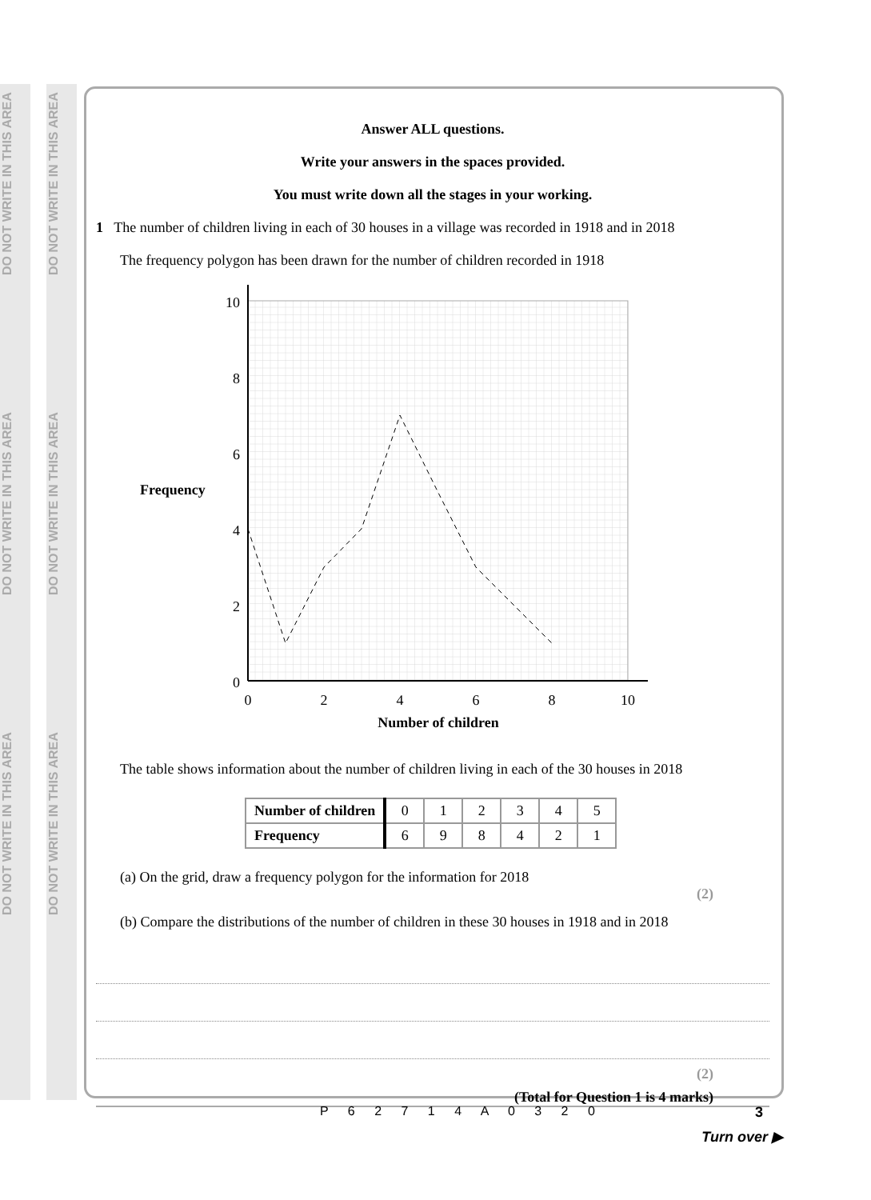DO NOT WRITE IN THIS AREA
DO NOT WRITE IN THIS AREA
DO NOT WRITE IN THIS AREA
DO NOT WRITE IN THIS AREA
DO NOT WRITE IN THIS AREA
DO NOT WRITE IN THIS AREA
Answer ALL questions.
Write your answers in the spaces provided.
You must write down all the stages in your working.
1 The number of children living in each of 30 houses in a village was recorded in 1918 and in 2018
The frequency polygon has been drawn for the number of children recorded in 1918
Frequency
10
8
6
4
2
0
0
2
4
6
8
10
Number of children
The table shows information about the number of children living in each of the 30 houses in 2018
| Number of children | 0 | 1 | 2 | 3 | 4 | 5 |
| Frequency | 6 | 9 | 8 | 4 | 2 | 1 |
(a) On the grid, draw a frequency polygon for the information for 2018
(2)
(b) Compare the distributions of the number of children in these 30 houses in 1918 and in 2018
(2)
(Total for Question 1 is 4 marks)
P 6 2 7 1 4 A 0 3 2 0 3
Turn over ▶